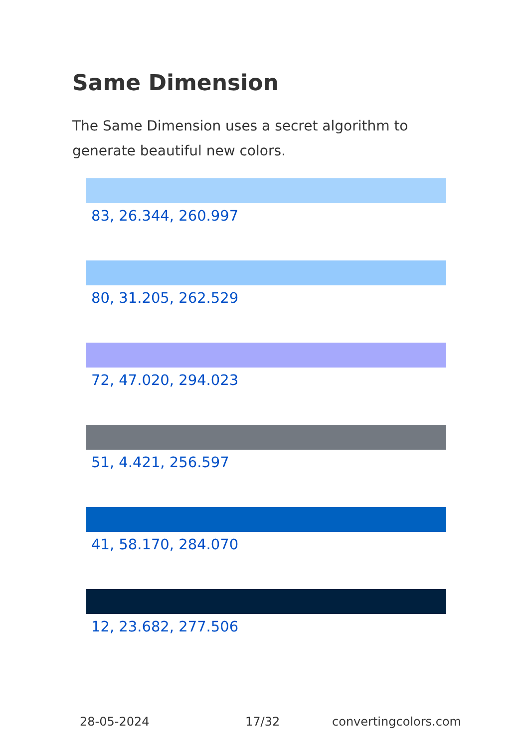Same Dimension
The Same Dimension uses a secret algorithm to generate beautiful new colors.
83, 26.344, 260.997
80, 31.205, 262.529
72, 47.020, 294.023
51, 4.421, 256.597
41, 58.170, 284.070
12, 23.682, 277.506
28-05-2024 17/32 convertingcolors.com